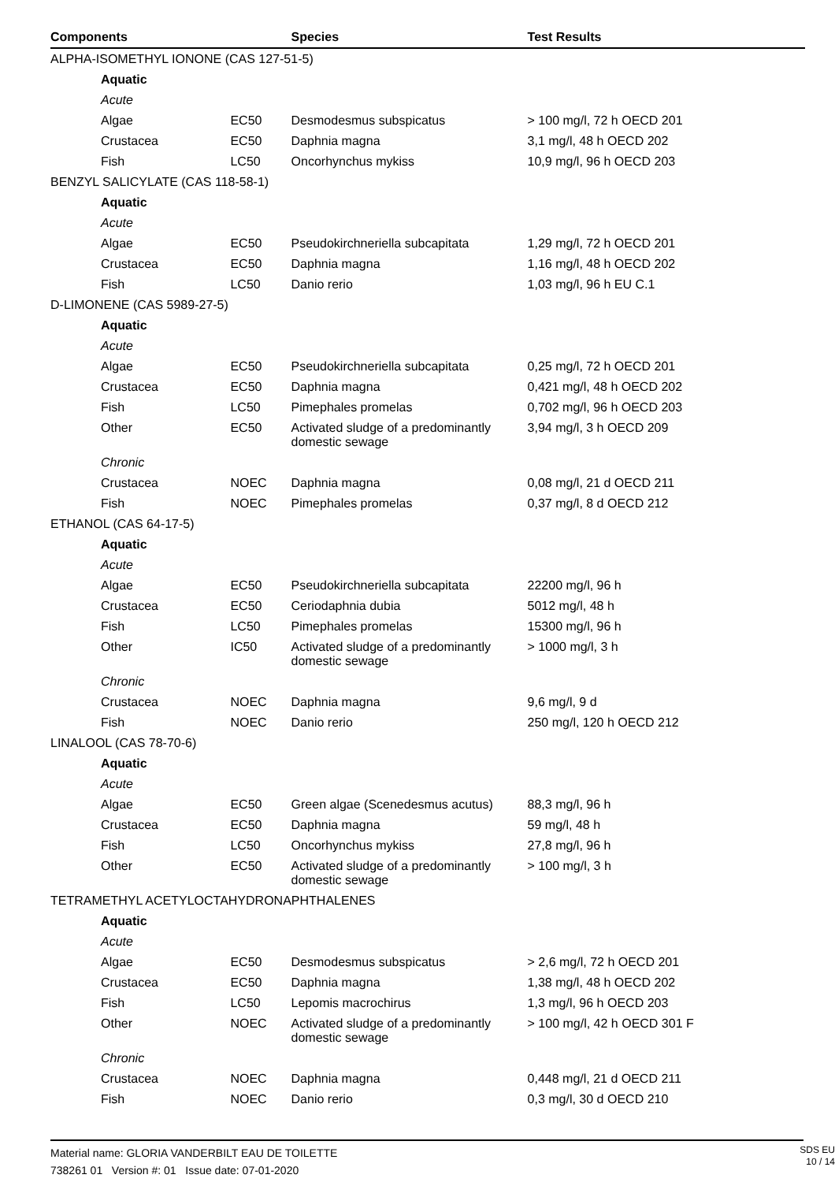| Components | | Species | Test Results |
| --- | --- | --- | --- |
| ALPHA-ISOMETHYL IONONE (CAS 127-51-5) | | | |
| Aquatic | | | |
| Acute | | | |
| Algae | EC50 | Desmodesmus subspicatus | > 100 mg/l, 72 h OECD 201 |
| Crustacea | EC50 | Daphnia magna | 3,1 mg/l, 48 h OECD 202 |
| Fish | LC50 | Oncorhynchus mykiss | 10,9 mg/l, 96 h OECD 203 |
| BENZYL SALICYLATE (CAS 118-58-1) | | | |
| Aquatic | | | |
| Acute | | | |
| Algae | EC50 | Pseudokirchneriella subcapitata | 1,29 mg/l, 72 h OECD 201 |
| Crustacea | EC50 | Daphnia magna | 1,16 mg/l, 48 h OECD 202 |
| Fish | LC50 | Danio rerio | 1,03 mg/l, 96 h EU C.1 |
| D-LIMONENE (CAS 5989-27-5) | | | |
| Aquatic | | | |
| Acute | | | |
| Algae | EC50 | Pseudokirchneriella subcapitata | 0,25 mg/l, 72 h OECD 201 |
| Crustacea | EC50 | Daphnia magna | 0,421 mg/l, 48 h OECD 202 |
| Fish | LC50 | Pimephales promelas | 0,702 mg/l, 96 h OECD 203 |
| Other | EC50 | Activated sludge of a predominantly domestic sewage | 3,94 mg/l, 3 h OECD 209 |
| Chronic | | | |
| Crustacea | NOEC | Daphnia magna | 0,08 mg/l, 21 d OECD 211 |
| Fish | NOEC | Pimephales promelas | 0,37 mg/l, 8 d OECD 212 |
| ETHANOL (CAS 64-17-5) | | | |
| Aquatic | | | |
| Acute | | | |
| Algae | EC50 | Pseudokirchneriella subcapitata | 22200 mg/l, 96 h |
| Crustacea | EC50 | Ceriodaphnia dubia | 5012 mg/l, 48 h |
| Fish | LC50 | Pimephales promelas | 15300 mg/l, 96 h |
| Other | IC50 | Activated sludge of a predominantly domestic sewage | > 1000 mg/l, 3 h |
| Chronic | | | |
| Crustacea | NOEC | Daphnia magna | 9,6 mg/l, 9 d |
| Fish | NOEC | Danio rerio | 250 mg/l, 120 h OECD 212 |
| LINALOOL (CAS 78-70-6) | | | |
| Aquatic | | | |
| Acute | | | |
| Algae | EC50 | Green algae (Scenedesmus acutus) | 88,3 mg/l, 96 h |
| Crustacea | EC50 | Daphnia magna | 59 mg/l, 48 h |
| Fish | LC50 | Oncorhynchus mykiss | 27,8 mg/l, 96 h |
| Other | EC50 | Activated sludge of a predominantly domestic sewage | > 100 mg/l, 3 h |
| TETRAMETHYL ACETYLOCTAHYDRONAPHTHALENES | | | |
| Aquatic | | | |
| Acute | | | |
| Algae | EC50 | Desmodesmus subspicatus | > 2,6 mg/l, 72 h OECD 201 |
| Crustacea | EC50 | Daphnia magna | 1,38 mg/l, 48 h OECD 202 |
| Fish | LC50 | Lepomis macrochirus | 1,3 mg/l, 96 h OECD 203 |
| Other | NOEC | Activated sludge of a predominantly domestic sewage | > 100 mg/l, 42 h OECD 301 F |
| Chronic | | | |
| Crustacea | NOEC | Daphnia magna | 0,448 mg/l, 21 d OECD 211 |
| Fish | NOEC | Danio rerio | 0,3 mg/l, 30 d OECD 210 |
Material name: GLORIA VANDERBILT EAU DE TOILETTE
738261 01 Version #: 01 Issue date: 07-01-2020
SDS EU
10 / 14